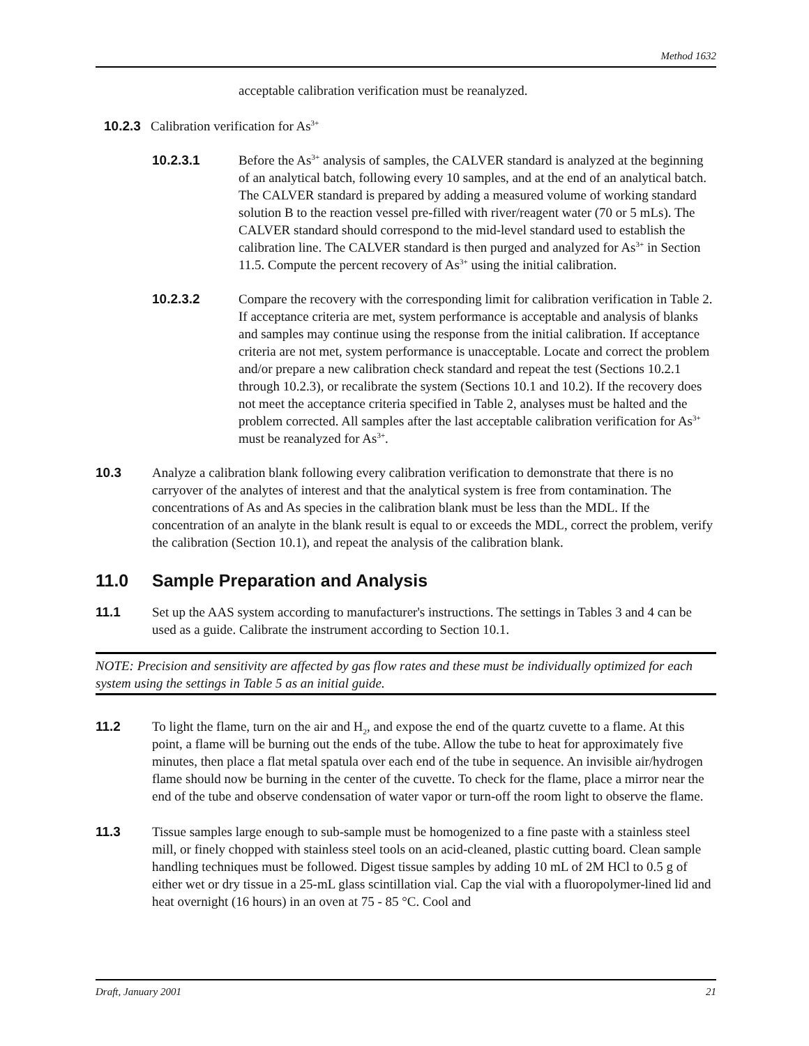Method 1632
acceptable calibration verification must be reanalyzed.
10.2.3 Calibration verification for As<sup>3+</sup>
10.2.3.1 Before the As<sup>3+</sup> analysis of samples, the CALVER standard is analyzed at the beginning of an analytical batch, following every 10 samples, and at the end of an analytical batch. The CALVER standard is prepared by adding a measured volume of working standard solution B to the reaction vessel pre-filled with river/reagent water (70 or 5 mLs). The CALVER standard should correspond to the mid-level standard used to establish the calibration line. The CALVER standard is then purged and analyzed for As<sup>3+</sup> in Section 11.5. Compute the percent recovery of As<sup>3+</sup> using the initial calibration.
10.2.3.2 Compare the recovery with the corresponding limit for calibration verification in Table 2. If acceptance criteria are met, system performance is acceptable and analysis of blanks and samples may continue using the response from the initial calibration. If acceptance criteria are not met, system performance is unacceptable. Locate and correct the problem and/or prepare a new calibration check standard and repeat the test (Sections 10.2.1 through 10.2.3), or recalibrate the system (Sections 10.1 and 10.2). If the recovery does not meet the acceptance criteria specified in Table 2, analyses must be halted and the problem corrected. All samples after the last acceptable calibration verification for As<sup>3+</sup> must be reanalyzed for As<sup>3+</sup>.
10.3 Analyze a calibration blank following every calibration verification to demonstrate that there is no carryover of the analytes of interest and that the analytical system is free from contamination. The concentrations of As and As species in the calibration blank must be less than the MDL. If the concentration of an analyte in the blank result is equal to or exceeds the MDL, correct the problem, verify the calibration (Section 10.1), and repeat the analysis of the calibration blank.
11.0 Sample Preparation and Analysis
11.1 Set up the AAS system according to manufacturer's instructions. The settings in Tables 3 and 4 can be used as a guide. Calibrate the instrument according to Section 10.1.
NOTE: Precision and sensitivity are affected by gas flow rates and these must be individually optimized for each system using the settings in Table 5 as an initial guide.
11.2 To light the flame, turn on the air and H<sub>2</sub>, and expose the end of the quartz cuvette to a flame. At this point, a flame will be burning out the ends of the tube. Allow the tube to heat for approximately five minutes, then place a flat metal spatula over each end of the tube in sequence. An invisible air/hydrogen flame should now be burning in the center of the cuvette. To check for the flame, place a mirror near the end of the tube and observe condensation of water vapor or turn-off the room light to observe the flame.
11.3 Tissue samples large enough to sub-sample must be homogenized to a fine paste with a stainless steel mill, or finely chopped with stainless steel tools on an acid-cleaned, plastic cutting board. Clean sample handling techniques must be followed. Digest tissue samples by adding 10 mL of 2M HCl to 0.5 g of either wet or dry tissue in a 25-mL glass scintillation vial. Cap the vial with a fluoropolymer-lined lid and heat overnight (16 hours) in an oven at 75 - 85 °C. Cool and
Draft, January 2001 21